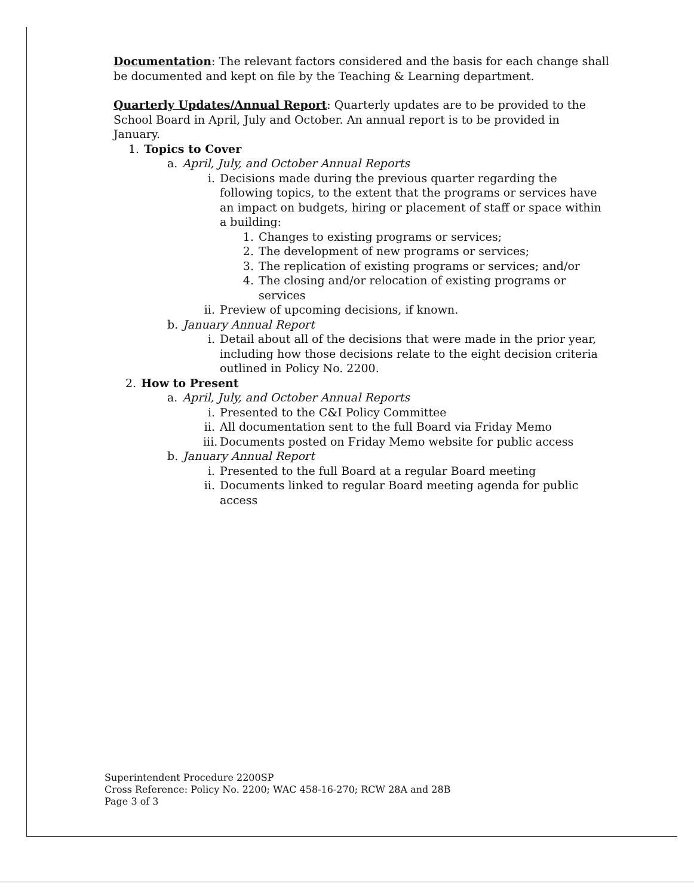Documentation: The relevant factors considered and the basis for each change shall be documented and kept on file by the Teaching & Learning department.
Quarterly Updates/Annual Report: Quarterly updates are to be provided to the School Board in April, July and October. An annual report is to be provided in January.
1. Topics to Cover
a. April, July, and October Annual Reports
i. Decisions made during the previous quarter regarding the following topics, to the extent that the programs or services have an impact on budgets, hiring or placement of staff or space within a building:
1. Changes to existing programs or services;
2. The development of new programs or services;
3. The replication of existing programs or services; and/or
4. The closing and/or relocation of existing programs or services
ii. Preview of upcoming decisions, if known.
b. January Annual Report
i. Detail about all of the decisions that were made in the prior year, including how those decisions relate to the eight decision criteria outlined in Policy No. 2200.
2. How to Present
a. April, July, and October Annual Reports
i. Presented to the C&I Policy Committee
ii. All documentation sent to the full Board via Friday Memo
iii. Documents posted on Friday Memo website for public access
b. January Annual Report
i. Presented to the full Board at a regular Board meeting
ii. Documents linked to regular Board meeting agenda for public access
Superintendent Procedure 2200SP
Cross Reference: Policy No. 2200; WAC 458-16-270; RCW 28A and 28B
Page 3 of 3